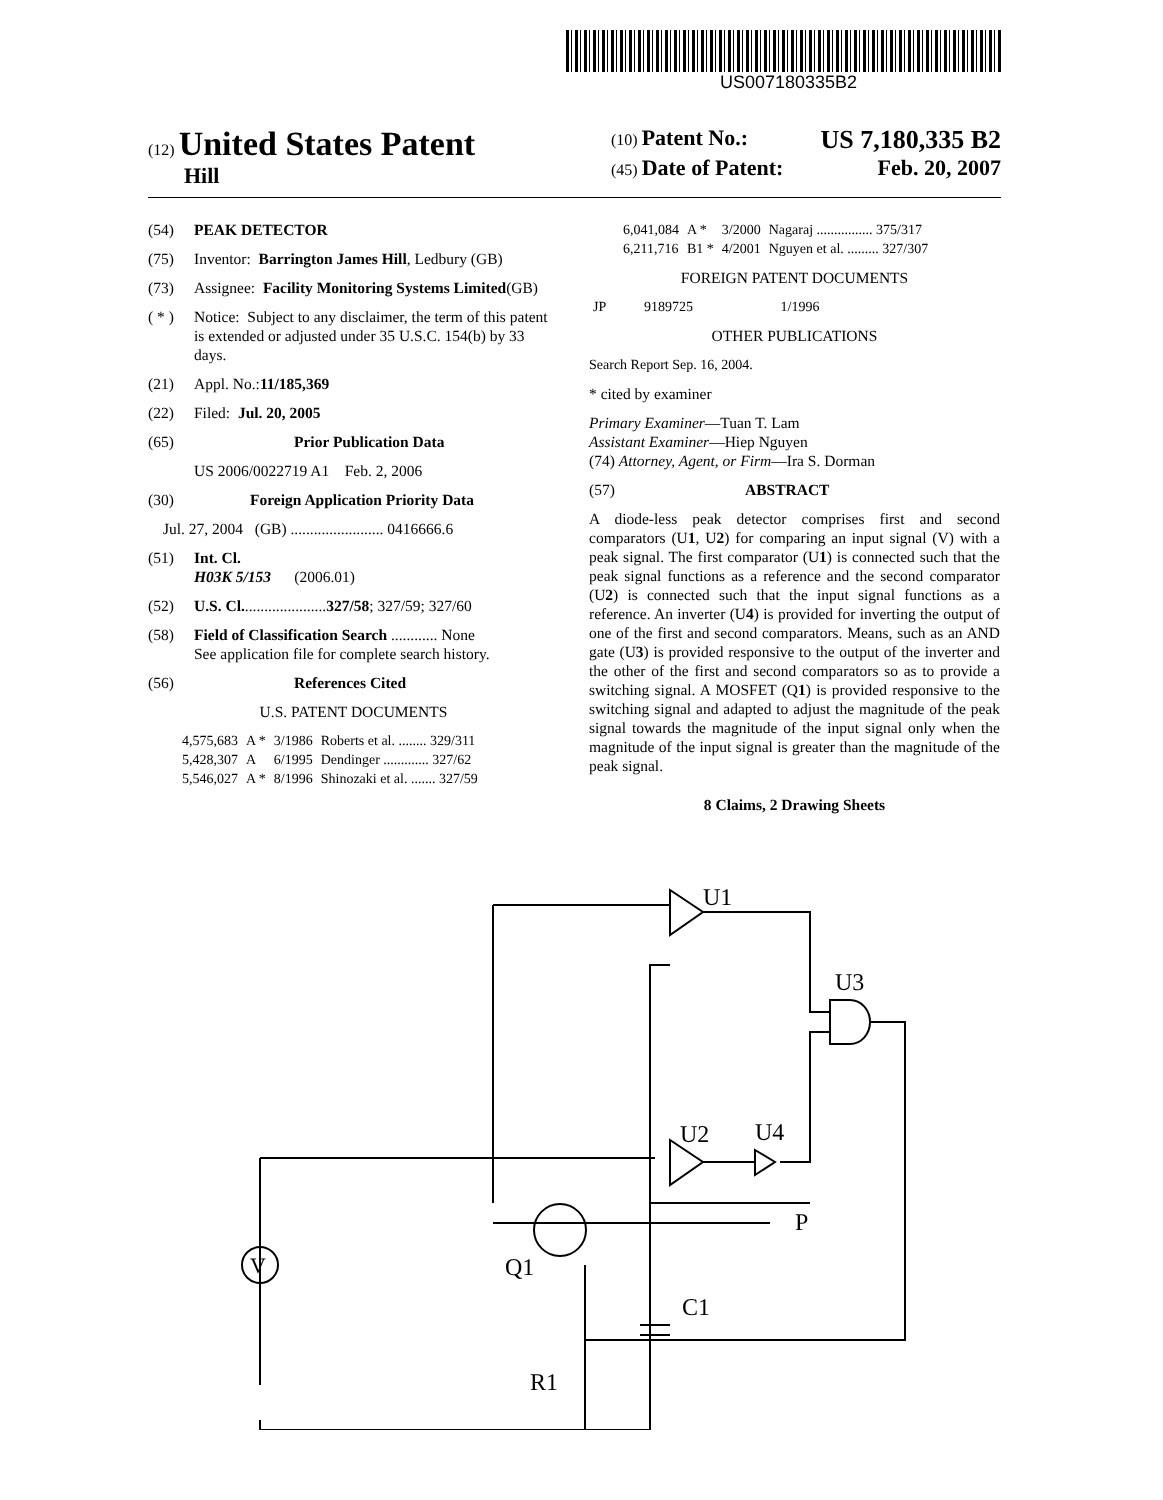US007180335B2
(12) United States Patent
Hill
(10) Patent No.: US 7,180,335 B2
(45) Date of Patent: Feb. 20, 2007
(54) PEAK DETECTOR
(75) Inventor: Barrington James Hill, Ledbury (GB)
(73) Assignee: Facility Monitoring Systems Limited (GB)
( * ) Notice: Subject to any disclaimer, the term of this patent is extended or adjusted under 35 U.S.C. 154(b) by 33 days.
(21) Appl. No.: 11/185,369
(22) Filed: Jul. 20, 2005
(65) Prior Publication Data
US 2006/0022719 A1 Feb. 2, 2006
(30) Foreign Application Priority Data
Jul. 27, 2004 (GB) ........................ 0416666.6
(51) Int. Cl.
H03K 5/153 (2006.01)
(52) U.S. Cl. ..................... 327/58; 327/59; 327/60
(58) Field of Classification Search ............ None
See application file for complete search history.
(56) References Cited
U.S. PATENT DOCUMENTS
| 4,575,683 | A * | 3/1986 | Roberts et al. ........ 329/311 |
| 5,428,307 | A | 6/1995 | Dendinger ............. 327/62 |
| 5,546,027 | A * | 8/1996 | Shinozaki et al. ....... 327/59 |
| 6,041,084 | A * | 3/2000 | Nagaraj ................ 375/317 |
| 6,211,716 | B1 * | 4/2001 | Nguyen et al. ......... 327/307 |
FOREIGN PATENT DOCUMENTS
| JP | 9189725 | 1/1996 |
OTHER PUBLICATIONS
Search Report Sep. 16, 2004.
* cited by examiner
Primary Examiner—Tuan T. Lam
Assistant Examiner—Hiep Nguyen
(74) Attorney, Agent, or Firm—Ira S. Dorman
(57) ABSTRACT
A diode-less peak detector comprises first and second comparators (U1, U2) for comparing an input signal (V) with a peak signal. The first comparator (U1) is connected such that the peak signal functions as a reference and the second comparator (U2) is connected such that the input signal functions as a reference. An inverter (U4) is provided for inverting the output of one of the first and second comparators. Means, such as an AND gate (U3) is provided responsive to the output of the inverter and the other of the first and second comparators so as to provide a switching signal. A MOSFET (Q1) is provided responsive to the switching signal and adapted to adjust the magnitude of the peak signal towards the magnitude of the input signal only when the magnitude of the input signal is greater than the magnitude of the peak signal.
8 Claims, 2 Drawing Sheets
U1
U3
U2
U4
P
Q1
C1
R1
V